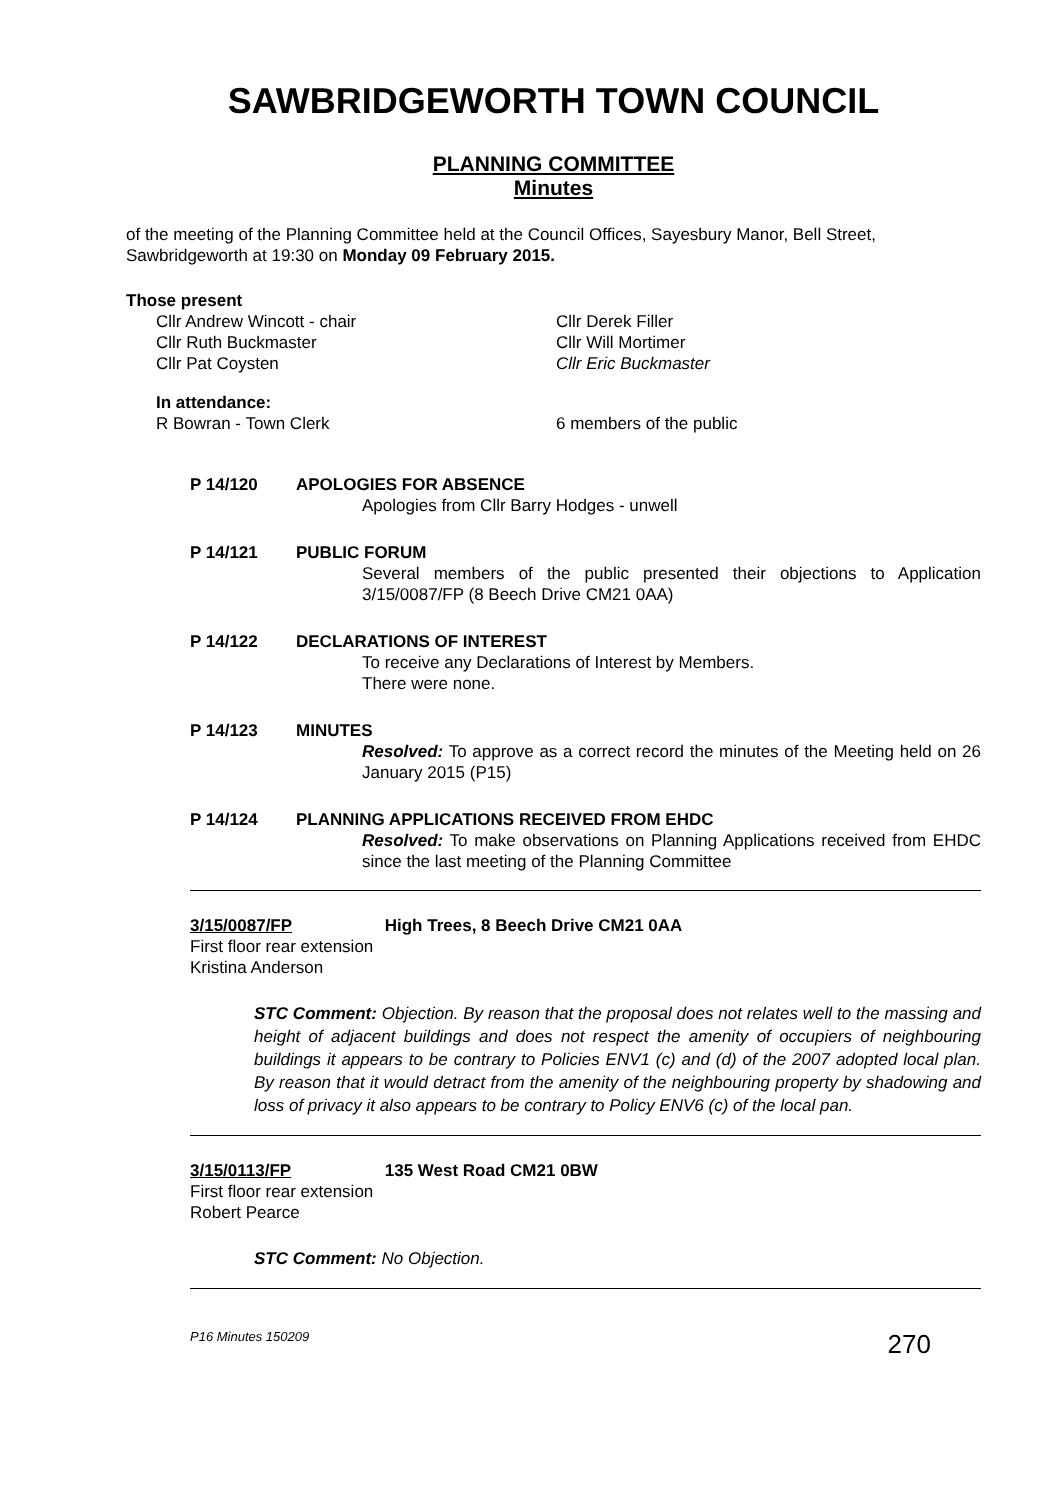SAWBRIDGEWORTH TOWN COUNCIL
PLANNING COMMITTEE
Minutes
of the meeting of the Planning Committee held at the Council Offices, Sayesbury Manor, Bell Street, Sawbridgeworth at 19:30 on Monday 09 February 2015.
Those present
Cllr Andrew Wincott - chair
Cllr Derek Filler
Cllr Ruth Buckmaster
Cllr Will Mortimer
Cllr Pat Coysten
Cllr Eric Buckmaster
In attendance:
R Bowran - Town Clerk
6 members of the public
P 14/120 APOLOGIES FOR ABSENCE
Apologies from Cllr Barry Hodges - unwell
P 14/121 PUBLIC FORUM
Several members of the public presented their objections to Application 3/15/0087/FP (8 Beech Drive CM21 0AA)
P 14/122 DECLARATIONS OF INTEREST
To receive any Declarations of Interest by Members.
There were none.
P 14/123 MINUTES
Resolved: To approve as a correct record the minutes of the Meeting held on 26 January 2015 (P15)
P 14/124 PLANNING APPLICATIONS RECEIVED FROM EHDC
Resolved: To make observations on Planning Applications received from EHDC since the last meeting of the Planning Committee
3/15/0087/FP High Trees, 8 Beech Drive CM21 0AA
First floor rear extension
Kristina Anderson
STC Comment: Objection. By reason that the proposal does not relates well to the massing and height of adjacent buildings and does not respect the amenity of occupiers of neighbouring buildings it appears to be contrary to Policies ENV1 (c) and (d) of the 2007 adopted local plan. By reason that it would detract from the amenity of the neighbouring property by shadowing and loss of privacy it also appears to be contrary to Policy ENV6 (c) of the local pan.
3/15/0113/FP 135 West Road CM21 0BW
First floor rear extension
Robert Pearce
STC Comment: No Objection.
P16 Minutes 150209 270